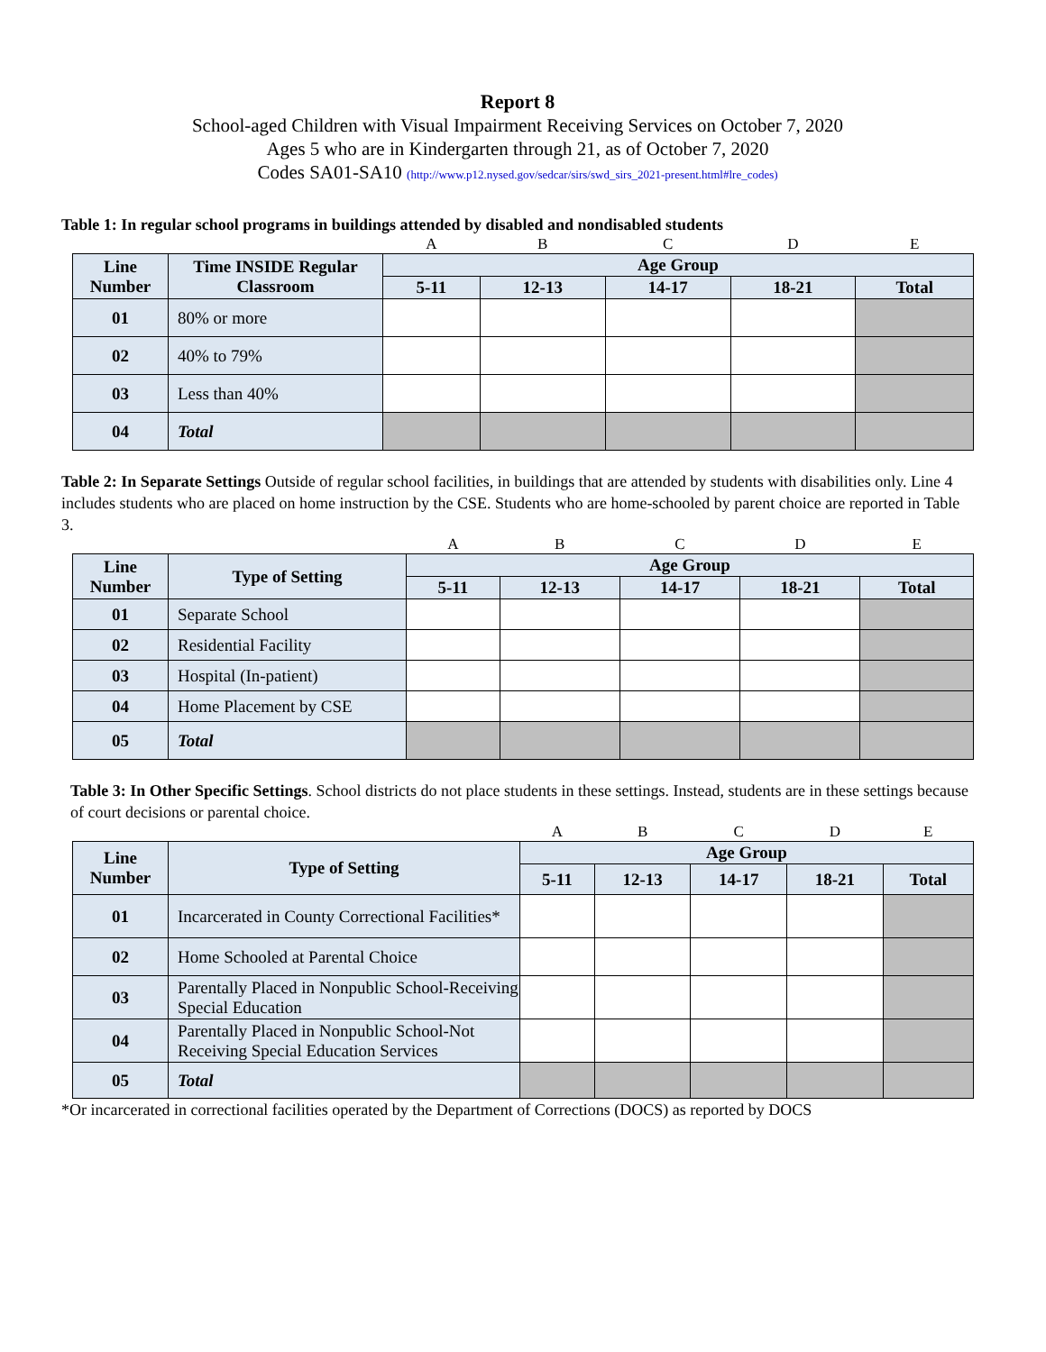Report 8
School-aged Children with Visual Impairment Receiving Services on October 7, 2020
Ages 5 who are in Kindergarten through 21, as of October 7, 2020
Codes SA01-SA10 (http://www.p12.nysed.gov/sedcar/sirs/swd_sirs_2021-present.html#lre_codes)
Table 1: In regular school programs in buildings attended by disabled and nondisabled students
| | | A | B | C | D | E |
| Line Number | Time INSIDE Regular Classroom | Age Group | | | | |
| | | 5-11 | 12-13 | 14-17 | 18-21 | Total |
| 01 | 80% or more | | | | | |
| 02 | 40% to 79% | | | | | |
| 03 | Less than 40% | | | | | |
| 04 | Total | | | | | |
Table 2: In Separate Settings Outside of regular school facilities, in buildings that are attended by students with disabilities only. Line 4 includes students who are placed on home instruction by the CSE. Students who are home-schooled by parent choice are reported in Table 3.
| | | A | B | C | D | E |
| Line Number | Type of Setting | Age Group | | | | |
| | | 5-11 | 12-13 | 14-17 | 18-21 | Total |
| 01 | Separate School | | | | | |
| 02 | Residential Facility | | | | | |
| 03 | Hospital (In-patient) | | | | | |
| 04 | Home Placement by CSE | | | | | |
| 05 | Total | | | | | |
Table 3: In Other Specific Settings. School districts do not place students in these settings. Instead, students are in these settings because of court decisions or parental choice.
| | | A | B | C | D | E |
| Line Number | Type of Setting | Age Group | | | | |
| | | 5-11 | 12-13 | 14-17 | 18-21 | Total |
| 01 | Incarcerated in County Correctional Facilities* | | | | | |
| 02 | Home Schooled at Parental Choice | | | | | |
| 03 | Parentally Placed in Nonpublic School-Receiving Special Education | | | | | |
| 04 | Parentally Placed in Nonpublic School-Not Receiving Special Education Services | | | | | |
| 05 | Total | | | | | |
*Or incarcerated in correctional facilities operated by the Department of Corrections (DOCS) as reported by DOCS